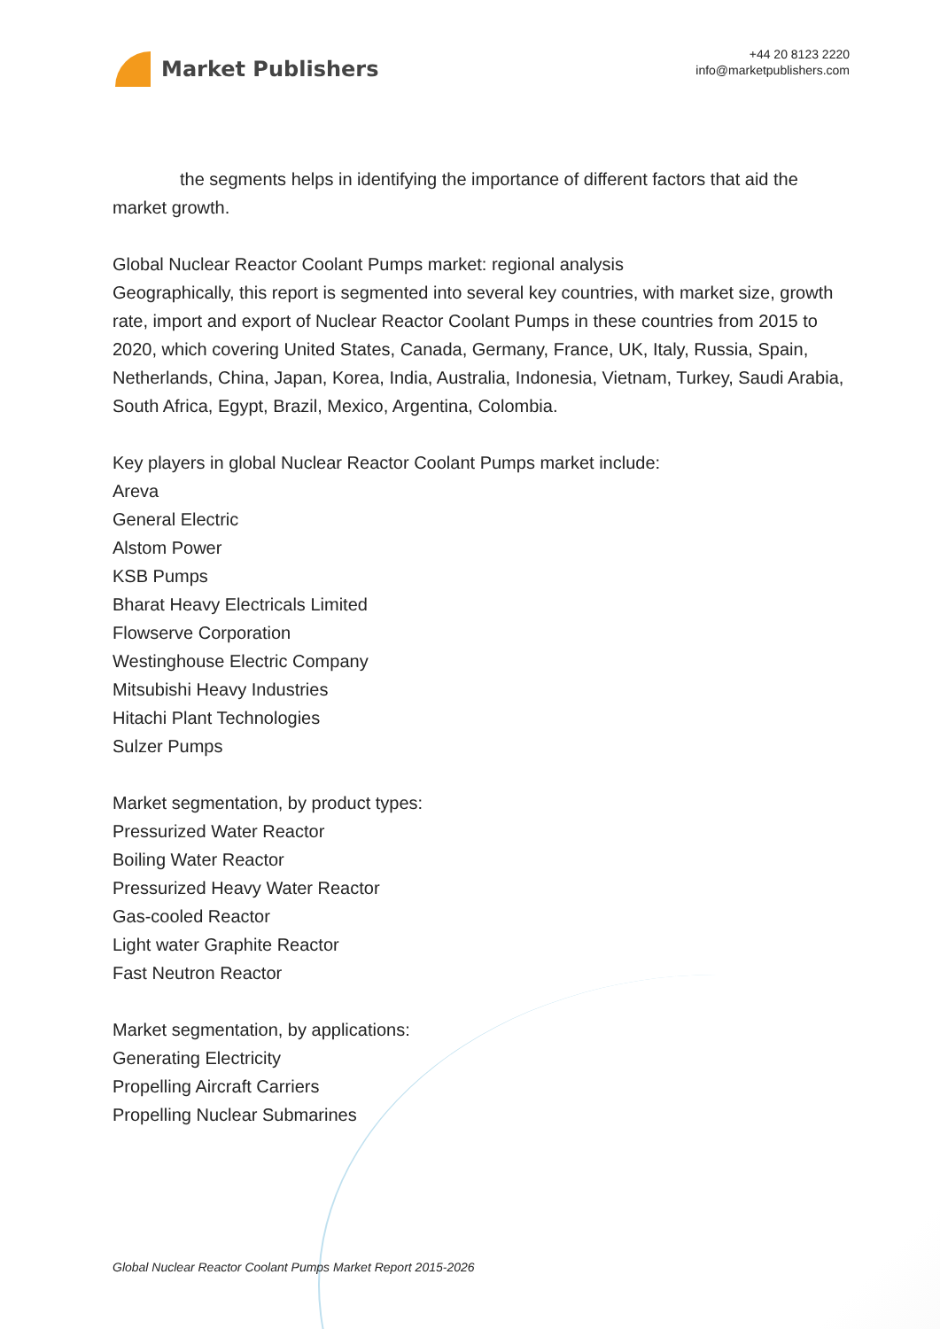Market Publishers
+44 20 8123 2220
info@marketpublishers.com
the segments helps in identifying the importance of different factors that aid the market growth.
Global Nuclear Reactor Coolant Pumps market: regional analysis
Geographically, this report is segmented into several key countries, with market size, growth rate, import and export of Nuclear Reactor Coolant Pumps in these countries from 2015 to 2020, which covering United States, Canada, Germany, France, UK, Italy, Russia, Spain, Netherlands, China, Japan, Korea, India, Australia, Indonesia, Vietnam, Turkey, Saudi Arabia, South Africa, Egypt, Brazil, Mexico, Argentina, Colombia.
Key players in global Nuclear Reactor Coolant Pumps market include:
Areva
General Electric
Alstom Power
KSB Pumps
Bharat Heavy Electricals Limited
Flowserve Corporation
Westinghouse Electric Company
Mitsubishi Heavy Industries
Hitachi Plant Technologies
Sulzer Pumps
Market segmentation, by product types:
Pressurized Water Reactor
Boiling Water Reactor
Pressurized Heavy Water Reactor
Gas-cooled Reactor
Light water Graphite Reactor
Fast Neutron Reactor
Market segmentation, by applications:
Generating Electricity
Propelling Aircraft Carriers
Propelling Nuclear Submarines
Global Nuclear Reactor Coolant Pumps Market Report 2015-2026